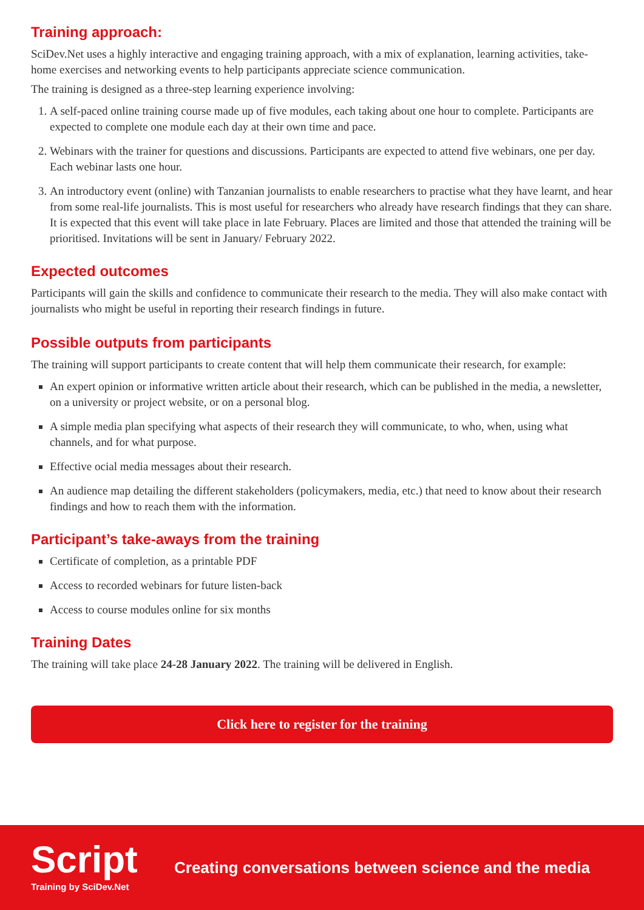Training approach:
SciDev.Net uses a highly interactive and engaging training approach, with a mix of explanation, learning activities, take-home exercises and networking events to help participants appreciate science communication.
The training is designed as a three-step learning experience involving:
1. A self-paced online training course made up of five modules, each taking about one hour to complete. Participants are expected to complete one module each day at their own time and pace.
2. Webinars with the trainer for questions and discussions. Participants are expected to attend five webinars, one per day. Each webinar lasts one hour.
3. An introductory event (online) with Tanzanian journalists to enable researchers to practise what they have learnt, and hear from some real-life journalists. This is most useful for researchers who already have research findings that they can share. It is expected that this event will take place in late February. Places are limited and those that attended the training will be prioritised. Invitations will be sent in January/ February 2022.
Expected outcomes
Participants will gain the skills and confidence to communicate their research to the media. They will also make contact with journalists who might be useful in reporting their research findings in future.
Possible outputs from participants
The training will support participants to create content that will help them communicate their research, for example:
An expert opinion or informative written article about their research, which can be published in the media, a newsletter, on a university or project website, or on a personal blog.
A simple media plan specifying what aspects of their research they will communicate, to who, when, using what channels, and for what purpose.
Effective ocial media messages about their research.
An audience map detailing the different stakeholders (policymakers, media, etc.) that need to know about their research findings and how to reach them with the information.
Participant’s take-aways from the training
Certificate of completion, as a printable PDF
Access to recorded webinars for future listen-back
Access to course modules online for six months
Training Dates
The training will take place 24-28 January 2022. The training will be delivered in English.
Click here to register for the training
Script
Training by SciDev.Net
Creating conversations between science and the media